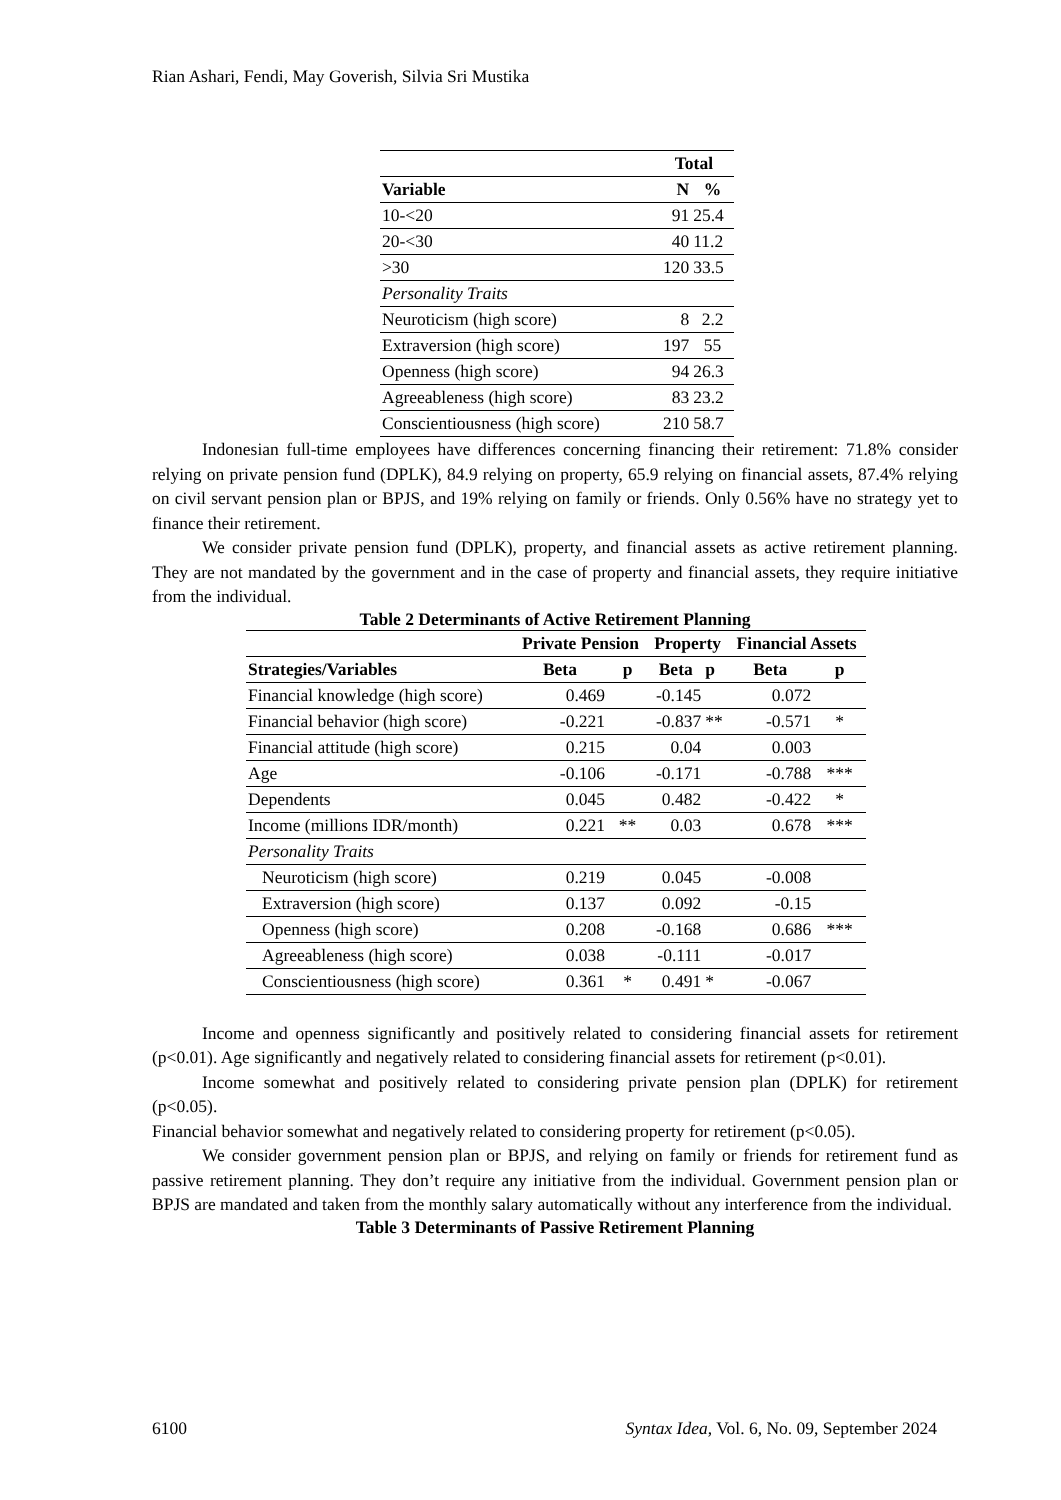Rian Ashari, Fendi, May Goverish, Silvia Sri Mustika
| | Total | |
| --- | --- | --- |
| Variable | N | % |
| 10-<20 | 91 | 25.4 |
| 20-<30 | 40 | 11.2 |
| >30 | 120 | 33.5 |
| Personality Traits | | |
| Neuroticism (high score) | 8 | 2.2 |
| Extraversion (high score) | 197 | 55 |
| Openness (high score) | 94 | 26.3 |
| Agreeableness (high score) | 83 | 23.2 |
| Conscientiousness (high score) | 210 | 58.7 |
Indonesian full-time employees have differences concerning financing their retirement: 71.8% consider relying on private pension fund (DPLK), 84.9 relying on property, 65.9 relying on financial assets, 87.4% relying on civil servant pension plan or BPJS, and 19% relying on family or friends. Only 0.56% have no strategy yet to finance their retirement.
We consider private pension fund (DPLK), property, and financial assets as active retirement planning. They are not mandated by the government and in the case of property and financial assets, they require initiative from the individual.
Table 2 Determinants of Active Retirement Planning
| | Private Pension | | Property | | Financial Assets | |
| --- | --- | --- | --- | --- | --- | --- |
| Strategies/Variables | Beta | p | Beta | p | Beta | p |
| Financial knowledge (high score) | 0.469 | | -0.145 | | 0.072 | |
| Financial behavior (high score) | -0.221 | | -0.837 | ** | -0.571 | * |
| Financial attitude (high score) | 0.215 | | 0.04 | | 0.003 | |
| Age | -0.106 | | -0.171 | | -0.788 | *** |
| Dependents | 0.045 | | 0.482 | | -0.422 | * |
| Income (millions IDR/month) | 0.221 | ** | 0.03 | | 0.678 | *** |
| Personality Traits | | | | | | |
| Neuroticism (high score) | 0.219 | | 0.045 | | -0.008 | |
| Extraversion (high score) | 0.137 | | 0.092 | | -0.15 | |
| Openness (high score) | 0.208 | | -0.168 | | 0.686 | *** |
| Agreeableness (high score) | 0.038 | | -0.111 | | -0.017 | |
| Conscientiousness (high score) | 0.361 | * | 0.491 | * | -0.067 | |
Income and openness significantly and positively related to considering financial assets for retirement (p<0.01). Age significantly and negatively related to considering financial assets for retirement (p<0.01).
Income somewhat and positively related to considering private pension plan (DPLK) for retirement (p<0.05).
Financial behavior somewhat and negatively related to considering property for retirement (p<0.05).
We consider government pension plan or BPJS, and relying on family or friends for retirement fund as passive retirement planning. They don’t require any initiative from the individual. Government pension plan or BPJS are mandated and taken from the monthly salary automatically without any interference from the individual.
Table 3 Determinants of Passive Retirement Planning
6100 Syntax Idea, Vol. 6, No. 09, September 2024